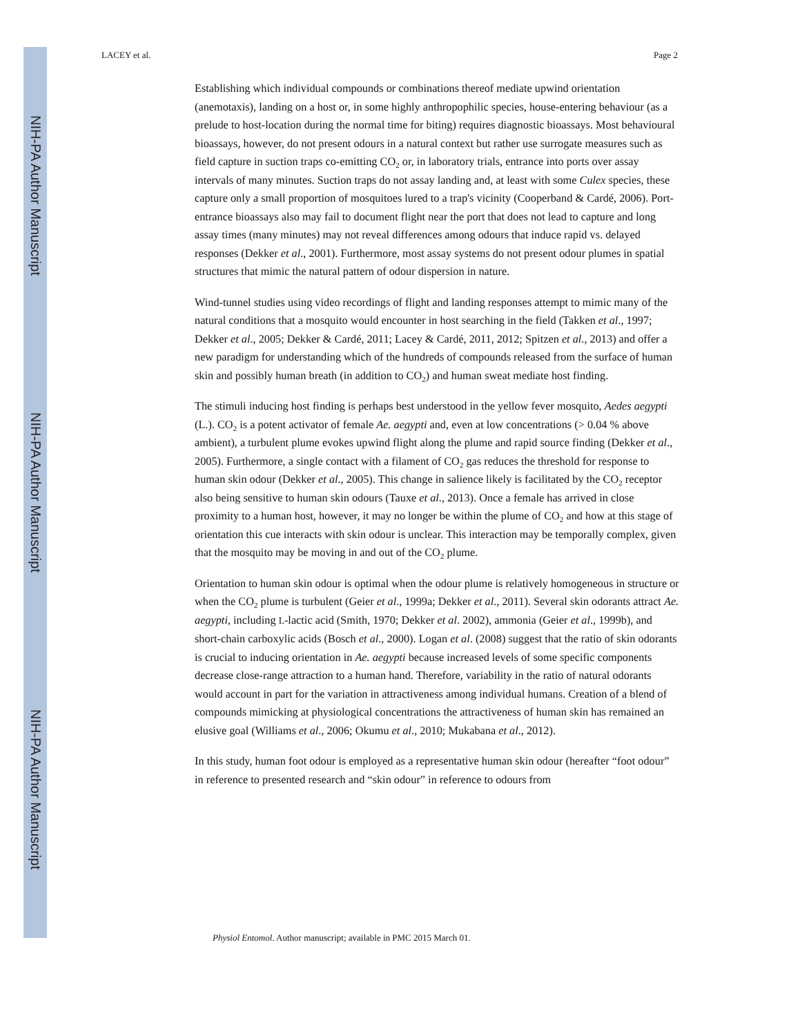NIH-PA Author Manuscript
NIH-PA Author Manuscript
NIH-PA Author Manuscript
LACEY et al. Page 2
Establishing which individual compounds or combinations thereof mediate upwind orientation (anemotaxis), landing on a host or, in some highly anthropophilic species, house-entering behaviour (as a prelude to host-location during the normal time for biting) requires diagnostic bioassays. Most behavioural bioassays, however, do not present odours in a natural context but rather use surrogate measures such as field capture in suction traps co-emitting CO<sub>2</sub> or, in laboratory trials, entrance into ports over assay intervals of many minutes. Suction traps do not assay landing and, at least with some Culex species, these capture only a small proportion of mosquitoes lured to a trap's vicinity (Cooperband & Cardé, 2006). Port-entrance bioassays also may fail to document flight near the port that does not lead to capture and long assay times (many minutes) may not reveal differences among odours that induce rapid vs. delayed responses (Dekker et al., 2001). Furthermore, most assay systems do not present odour plumes in spatial structures that mimic the natural pattern of odour dispersion in nature.
Wind-tunnel studies using video recordings of flight and landing responses attempt to mimic many of the natural conditions that a mosquito would encounter in host searching in the field (Takken et al., 1997; Dekker et al., 2005; Dekker & Cardé, 2011; Lacey & Cardé, 2011, 2012; Spitzen et al., 2013) and offer a new paradigm for understanding which of the hundreds of compounds released from the surface of human skin and possibly human breath (in addition to CO<sub>2</sub>) and human sweat mediate host finding.
The stimuli inducing host finding is perhaps best understood in the yellow fever mosquito, Aedes aegypti (L.). CO<sub>2</sub> is a potent activator of female Ae. aegypti and, even at low concentrations (> 0.04 % above ambient), a turbulent plume evokes upwind flight along the plume and rapid source finding (Dekker et al., 2005). Furthermore, a single contact with a filament of CO<sub>2</sub> gas reduces the threshold for response to human skin odour (Dekker et al., 2005). This change in salience likely is facilitated by the CO<sub>2</sub> receptor also being sensitive to human skin odours (Tauxe et al., 2013). Once a female has arrived in close proximity to a human host, however, it may no longer be within the plume of CO<sub>2</sub> and how at this stage of orientation this cue interacts with skin odour is unclear. This interaction may be temporally complex, given that the mosquito may be moving in and out of the CO<sub>2</sub> plume.
Orientation to human skin odour is optimal when the odour plume is relatively homogeneous in structure or when the CO<sub>2</sub> plume is turbulent (Geier et al., 1999a; Dekker et al., 2011). Several skin odorants attract Ae. aegypti, including L-lactic acid (Smith, 1970; Dekker et al. 2002), ammonia (Geier et al., 1999b), and short-chain carboxylic acids (Bosch et al., 2000). Logan et al. (2008) suggest that the ratio of skin odorants is crucial to inducing orientation in Ae. aegypti because increased levels of some specific components decrease close-range attraction to a human hand. Therefore, variability in the ratio of natural odorants would account in part for the variation in attractiveness among individual humans. Creation of a blend of compounds mimicking at physiological concentrations the attractiveness of human skin has remained an elusive goal (Williams et al., 2006; Okumu et al., 2010; Mukabana et al., 2012).
In this study, human foot odour is employed as a representative human skin odour (hereafter “foot odour” in reference to presented research and “skin odour” in reference to odours from
Physiol Entomol. Author manuscript; available in PMC 2015 March 01.